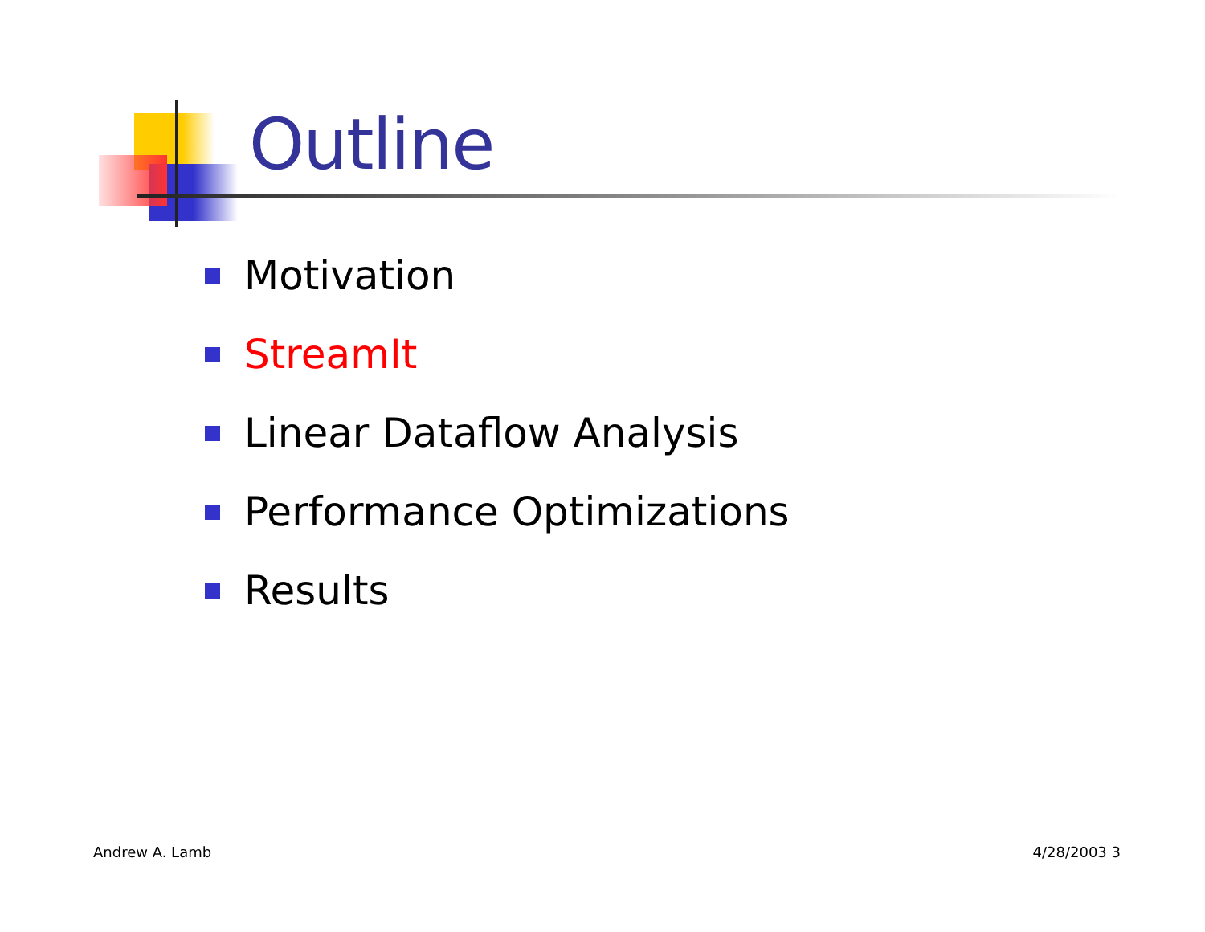Outline
Motivation
StreamIt
Linear Dataflow Analysis
Performance Optimizations
Results
Andrew A. Lamb 4/28/2003 3